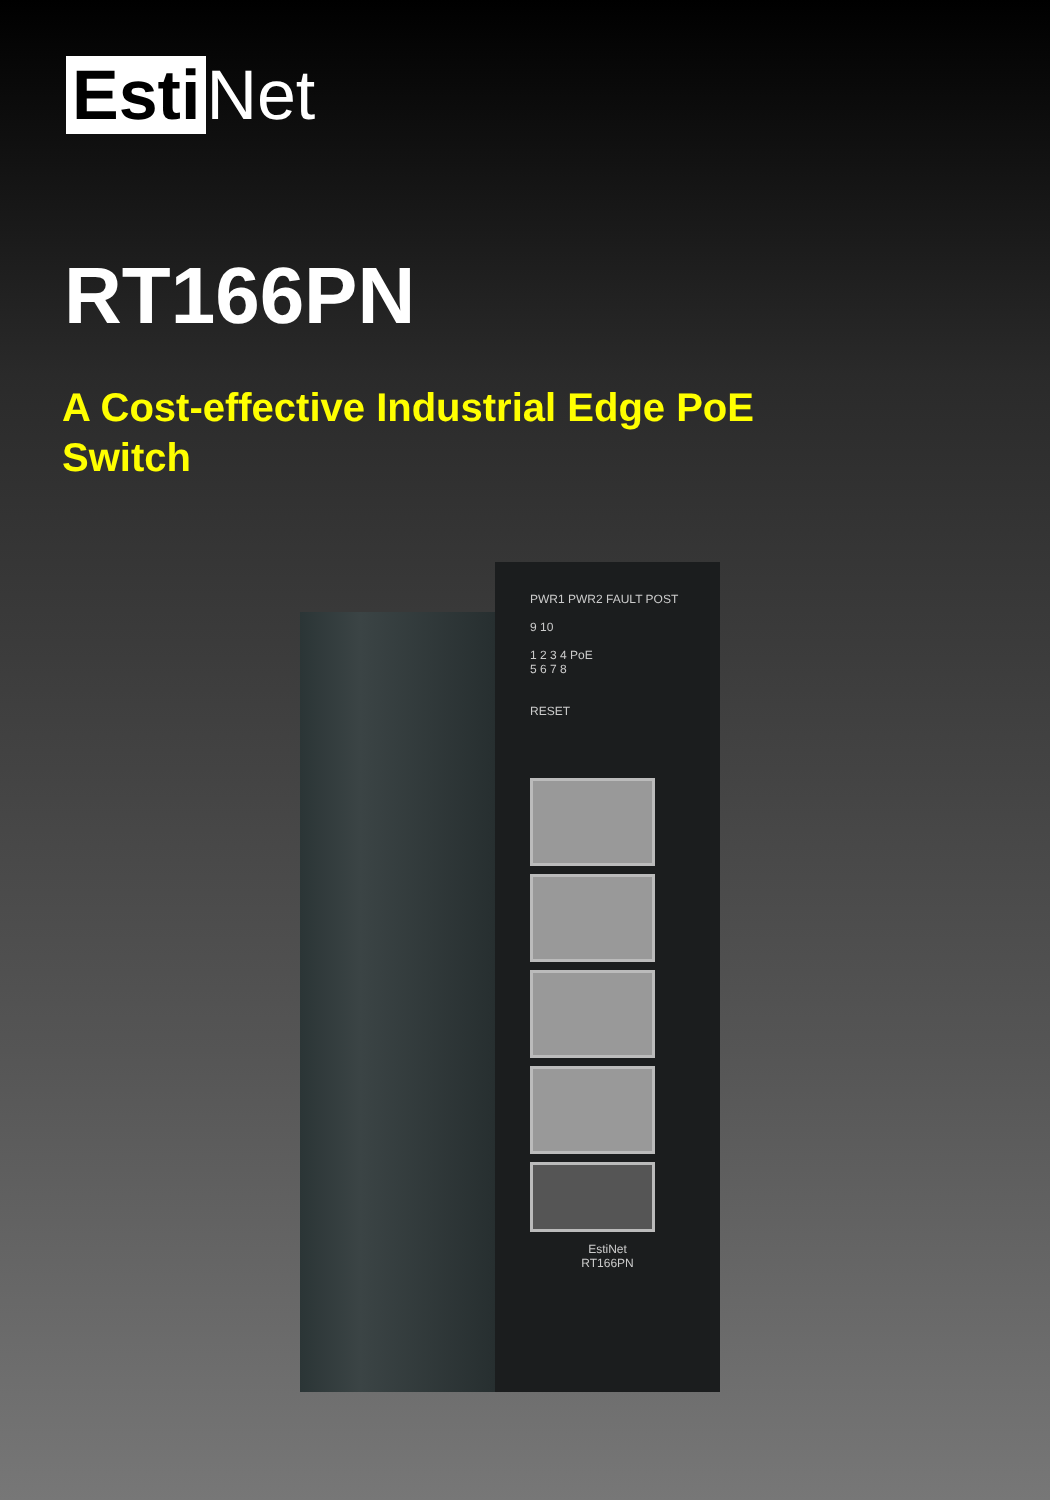Esti Net
RT166PN
A Cost-effective Industrial Edge PoE Switch
PWR1 PWR2 FAULT POST
9 10
1 2 3 4 PoE
5 6 7 8
RESET
EstiNet
RT166PN